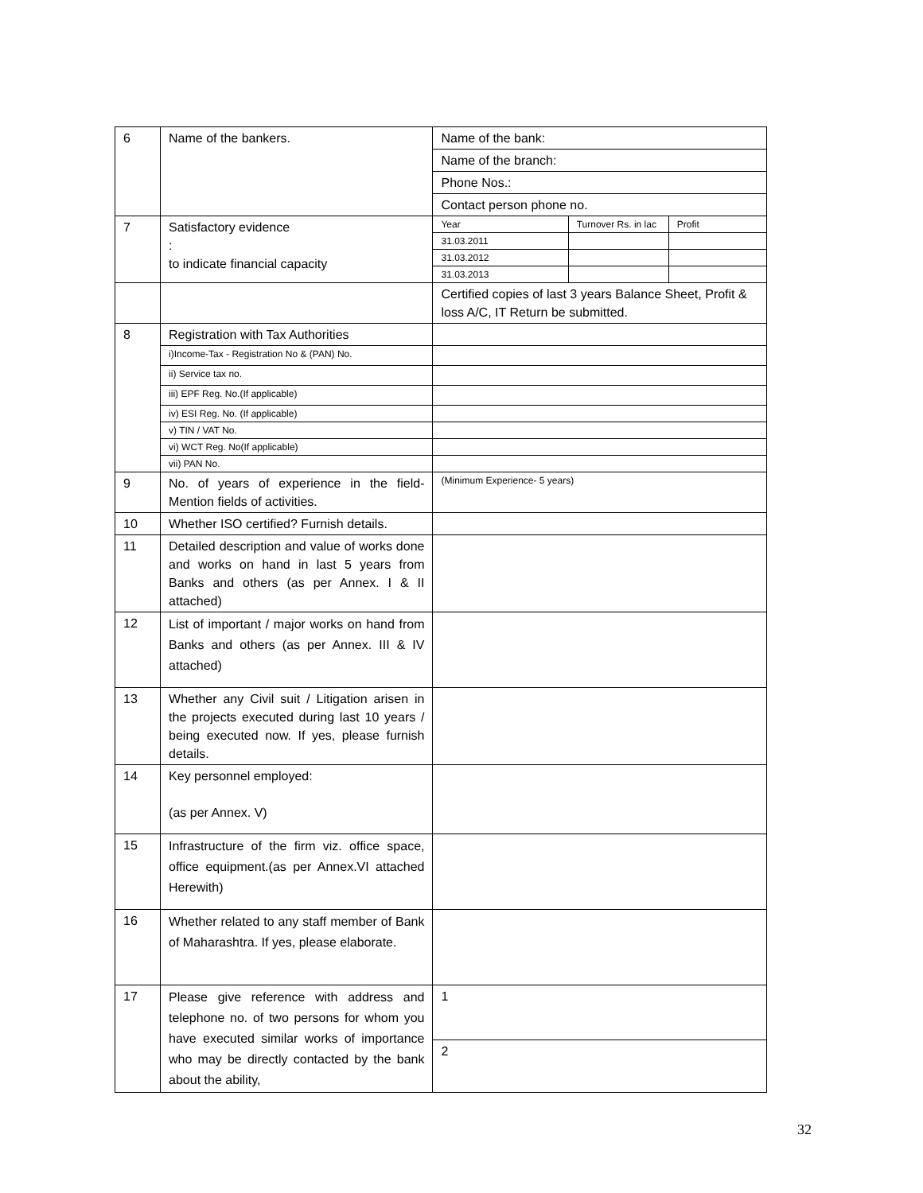| 6 | Name of the bankers. | Name of the bank: | | |
| | | Name of the branch: | | |
| | | Phone Nos.: | | |
| | | Contact person phone no. | | |
| 7 | Satisfactory evidence : to indicate financial capacity | Year | Turnover Rs. in lac | Profit |
| | | 31.03.2011 | | |
| | | 31.03.2012 | | |
| | | 31.03.2013 | | |
| | | Certified copies of last 3 years Balance Sheet, Profit & loss A/C, IT Return be submitted. | | |
| 8 | Registration with Tax Authorities | | | |
| | i)Income-Tax - Registration No & (PAN) No. | | | |
| | ii) Service tax no. | | | |
| | iii) EPF Reg. No.(If applicable) | | | |
| | iv) ESI Reg. No. (If applicable) | | | |
| | v) TIN / VAT No. | | | |
| | vi) WCT Reg. No(If applicable) | | | |
| | vii) PAN No. | | | |
| 9 | No. of years of experience in the field-Mention fields of activities. | (Minimum Experience- 5 years) | | |
| 10 | Whether ISO certified? Furnish details. | | | |
| 11 | Detailed description and value of works done and works on hand in last 5 years from Banks and others (as per Annex. I & II attached) | | | |
| 12 | List of important / major works on hand from Banks and others (as per Annex. III & IV attached) | | | |
| 13 | Whether any Civil suit / Litigation arisen in the projects executed during last 10 years / being executed now. If yes, please furnish details. | | | |
| 14 | Key personnel employed: (as per Annex. V) | | | |
| 15 | Infrastructure of the firm viz. office space, office equipment.(as per Annex.VI attached Herewith) | | | |
| 16 | Whether related to any staff member of Bank of Maharashtra. If yes, please elaborate. | | | |
| 17 | Please give reference with address and telephone no. of two persons for whom you have executed similar works of importance who may be directly contacted by the bank about the ability, | 1 | | |
| | | 2 | | |
32